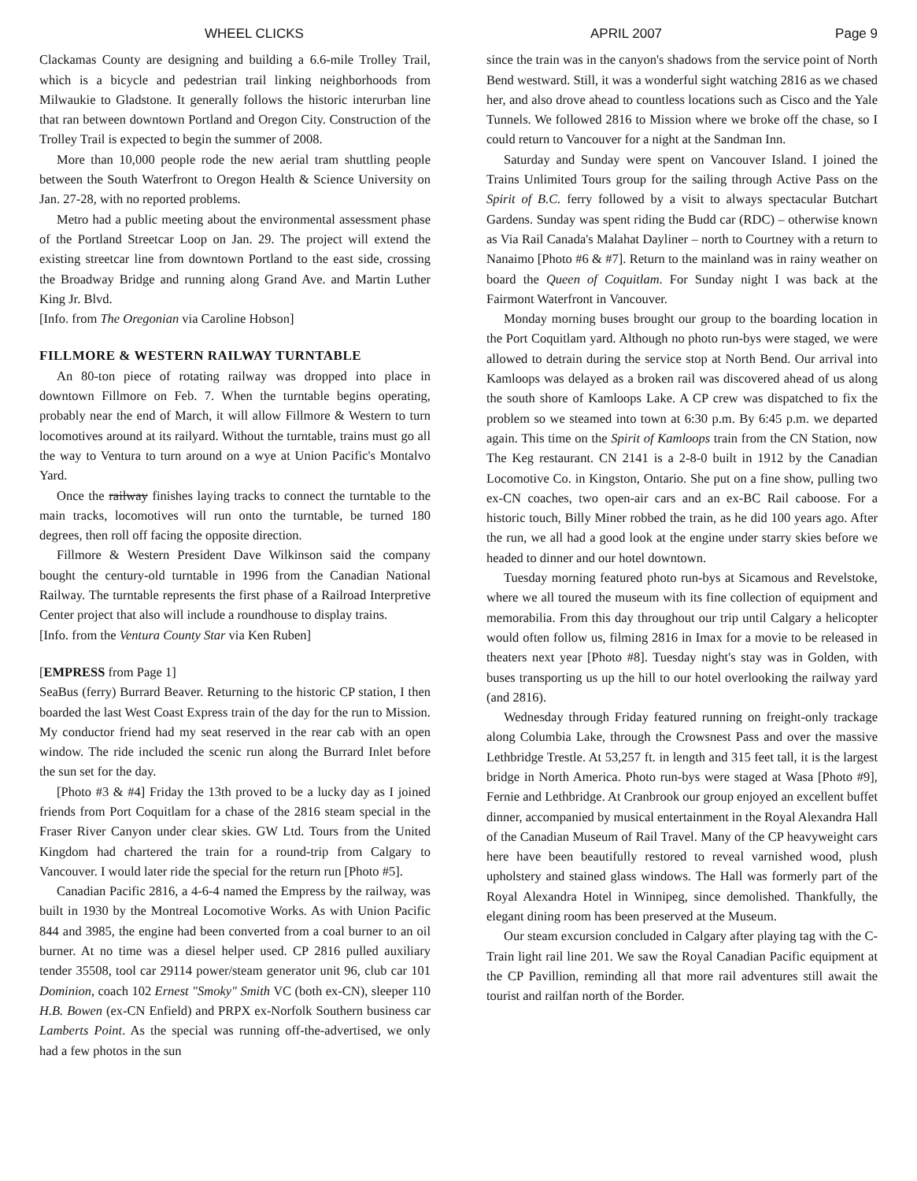WHEEL CLICKS APRIL 2007 Page 9
Clackamas County are designing and building a 6.6-mile Trolley Trail, which is a bicycle and pedestrian trail linking neighborhoods from Milwaukie to Gladstone. It generally follows the historic interurban line that ran between downtown Portland and Oregon City. Construction of the Trolley Trail is expected to begin the summer of 2008.
More than 10,000 people rode the new aerial tram shuttling people between the South Waterfront to Oregon Health & Science University on Jan. 27-28, with no reported problems.
Metro had a public meeting about the environmental assessment phase of the Portland Streetcar Loop on Jan. 29. The project will extend the existing streetcar line from downtown Portland to the east side, crossing the Broadway Bridge and running along Grand Ave. and Martin Luther King Jr. Blvd.
[Info. from The Oregonian via Caroline Hobson]
FILLMORE & WESTERN RAILWAY TURNTABLE
An 80-ton piece of rotating railway was dropped into place in downtown Fillmore on Feb. 7. When the turntable begins operating, probably near the end of March, it will allow Fillmore & Western to turn locomotives around at its railyard. Without the turntable, trains must go all the way to Ventura to turn around on a wye at Union Pacific's Montalvo Yard.
Once the railway finishes laying tracks to connect the turntable to the main tracks, locomotives will run onto the turntable, be turned 180 degrees, then roll off facing the opposite direction.
Fillmore & Western President Dave Wilkinson said the company bought the century-old turntable in 1996 from the Canadian National Railway. The turntable represents the first phase of a Railroad Interpretive Center project that also will include a roundhouse to display trains.
[Info. from the Ventura County Star via Ken Ruben]
[EMPRESS from Page 1]
SeaBus (ferry) Burrard Beaver. Returning to the historic CP station, I then boarded the last West Coast Express train of the day for the run to Mission. My conductor friend had my seat reserved in the rear cab with an open window. The ride included the scenic run along the Burrard Inlet before the sun set for the day.
[Photo #3 & #4] Friday the 13th proved to be a lucky day as I joined friends from Port Coquitlam for a chase of the 2816 steam special in the Fraser River Canyon under clear skies. GW Ltd. Tours from the United Kingdom had chartered the train for a round-trip from Calgary to Vancouver. I would later ride the special for the return run [Photo #5].
Canadian Pacific 2816, a 4-6-4 named the Empress by the railway, was built in 1930 by the Montreal Locomotive Works. As with Union Pacific 844 and 3985, the engine had been converted from a coal burner to an oil burner. At no time was a diesel helper used. CP 2816 pulled auxiliary tender 35508, tool car 29114 power/steam generator unit 96, club car 101 Dominion, coach 102 Ernest "Smoky" Smith VC (both ex-CN), sleeper 110 H.B. Bowen (ex-CN Enfield) and PRPX ex-Norfolk Southern business car Lamberts Point. As the special was running off-the-advertised, we only had a few photos in the sun
since the train was in the canyon's shadows from the service point of North Bend westward. Still, it was a wonderful sight watching 2816 as we chased her, and also drove ahead to countless locations such as Cisco and the Yale Tunnels. We followed 2816 to Mission where we broke off the chase, so I could return to Vancouver for a night at the Sandman Inn.
Saturday and Sunday were spent on Vancouver Island. I joined the Trains Unlimited Tours group for the sailing through Active Pass on the Spirit of B.C. ferry followed by a visit to always spectacular Butchart Gardens. Sunday was spent riding the Budd car (RDC) – otherwise known as Via Rail Canada's Malahat Dayliner – north to Courtney with a return to Nanaimo [Photo #6 & #7]. Return to the mainland was in rainy weather on board the Queen of Coquitlam. For Sunday night I was back at the Fairmont Waterfront in Vancouver.
Monday morning buses brought our group to the boarding location in the Port Coquitlam yard. Although no photo run-bys were staged, we were allowed to detrain during the service stop at North Bend. Our arrival into Kamloops was delayed as a broken rail was discovered ahead of us along the south shore of Kamloops Lake. A CP crew was dispatched to fix the problem so we steamed into town at 6:30 p.m. By 6:45 p.m. we departed again. This time on the Spirit of Kamloops train from the CN Station, now The Keg restaurant. CN 2141 is a 2-8-0 built in 1912 by the Canadian Locomotive Co. in Kingston, Ontario. She put on a fine show, pulling two ex-CN coaches, two open-air cars and an ex-BC Rail caboose. For a historic touch, Billy Miner robbed the train, as he did 100 years ago. After the run, we all had a good look at the engine under starry skies before we headed to dinner and our hotel downtown.
Tuesday morning featured photo run-bys at Sicamous and Revelstoke, where we all toured the museum with its fine collection of equipment and memorabilia. From this day throughout our trip until Calgary a helicopter would often follow us, filming 2816 in Imax for a movie to be released in theaters next year [Photo #8]. Tuesday night's stay was in Golden, with buses transporting us up the hill to our hotel overlooking the railway yard (and 2816).
Wednesday through Friday featured running on freight-only trackage along Columbia Lake, through the Crowsnest Pass and over the massive Lethbridge Trestle. At 53,257 ft. in length and 315 feet tall, it is the largest bridge in North America. Photo run-bys were staged at Wasa [Photo #9], Fernie and Lethbridge. At Cranbrook our group enjoyed an excellent buffet dinner, accompanied by musical entertainment in the Royal Alexandra Hall of the Canadian Museum of Rail Travel. Many of the CP heavyweight cars here have been beautifully restored to reveal varnished wood, plush upholstery and stained glass windows. The Hall was formerly part of the Royal Alexandra Hotel in Winnipeg, since demolished. Thankfully, the elegant dining room has been preserved at the Museum.
Our steam excursion concluded in Calgary after playing tag with the C-Train light rail line 201. We saw the Royal Canadian Pacific equipment at the CP Pavillion, reminding all that more rail adventures still await the tourist and railfan north of the Border.